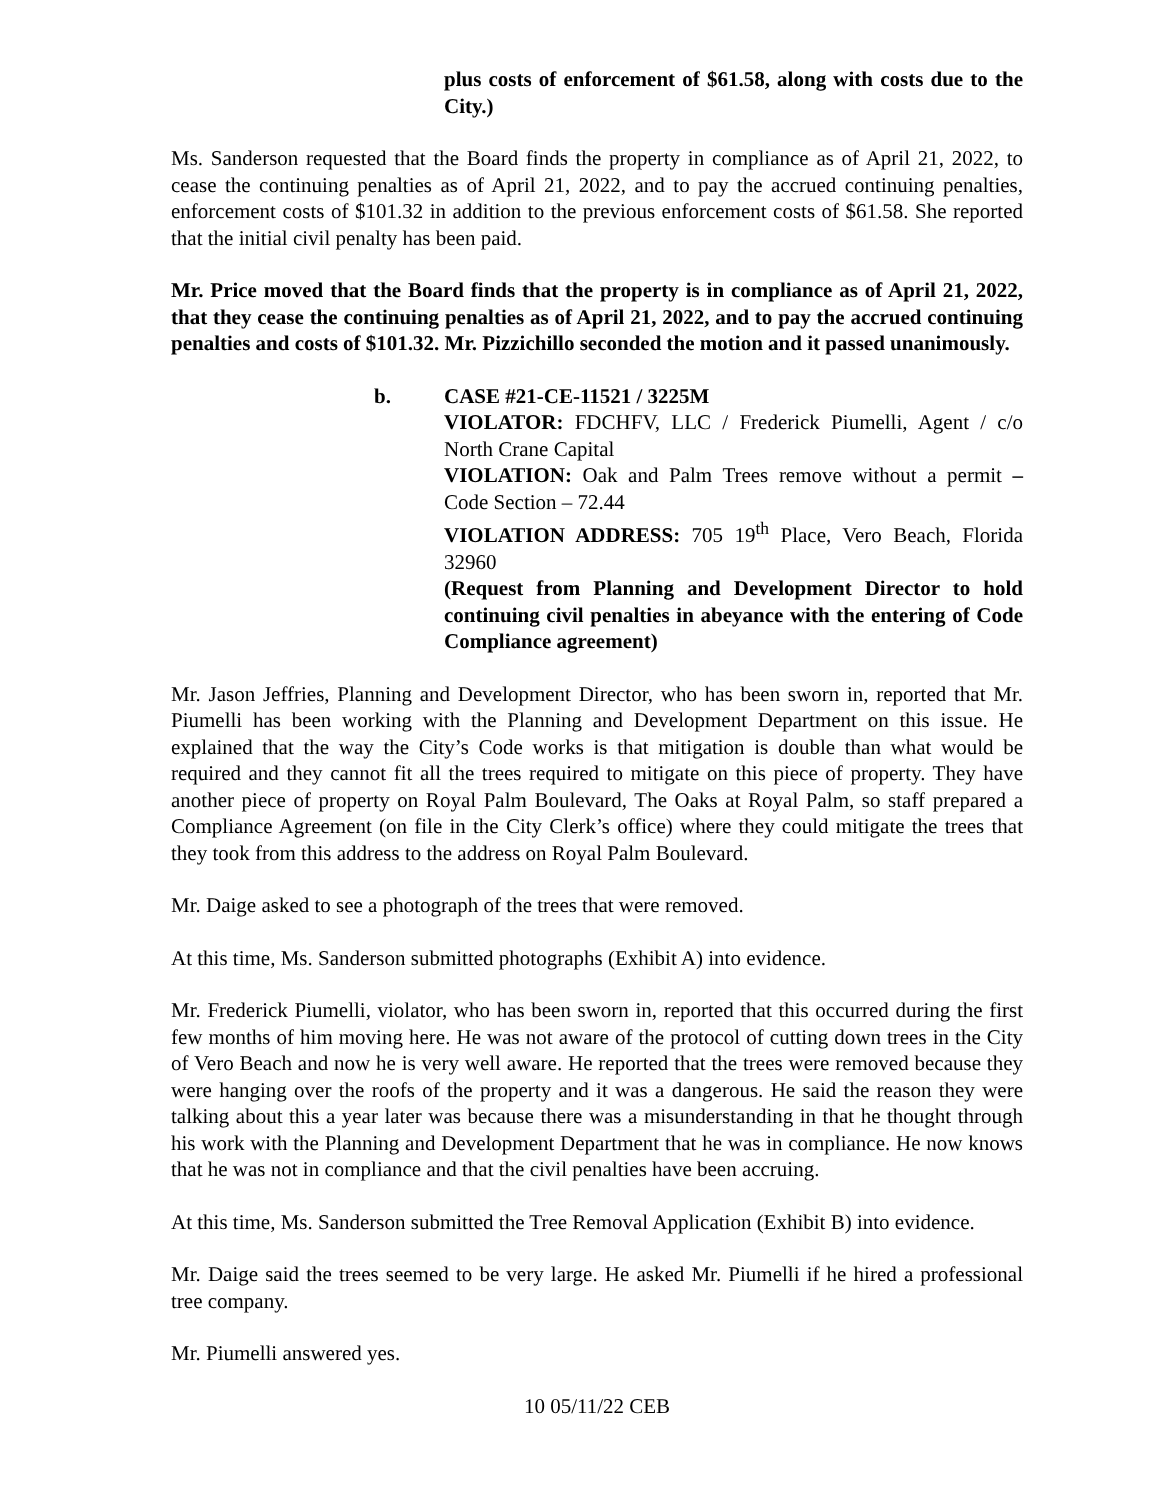plus costs of enforcement of $61.58, along with costs due to the City.)
Ms. Sanderson requested that the Board finds the property in compliance as of April 21, 2022, to cease the continuing penalties as of April 21, 2022, and to pay the accrued continuing penalties, enforcement costs of $101.32 in addition to the previous enforcement costs of $61.58. She reported that the initial civil penalty has been paid.
Mr. Price moved that the Board finds that the property is in compliance as of April 21, 2022, that they cease the continuing penalties as of April 21, 2022, and to pay the accrued continuing penalties and costs of $101.32. Mr. Pizzichillo seconded the motion and it passed unanimously.
b. CASE #21-CE-11521 / 3225M
VIOLATOR: FDCHFV, LLC / Frederick Piumelli, Agent / c/o North Crane Capital
VIOLATION: Oak and Palm Trees remove without a permit – Code Section – 72.44
VIOLATION ADDRESS: 705 19<sup>th</sup> Place, Vero Beach, Florida 32960
(Request from Planning and Development Director to hold continuing civil penalties in abeyance with the entering of Code Compliance agreement)
Mr. Jason Jeffries, Planning and Development Director, who has been sworn in, reported that Mr. Piumelli has been working with the Planning and Development Department on this issue. He explained that the way the City’s Code works is that mitigation is double than what would be required and they cannot fit all the trees required to mitigate on this piece of property. They have another piece of property on Royal Palm Boulevard, The Oaks at Royal Palm, so staff prepared a Compliance Agreement (on file in the City Clerk’s office) where they could mitigate the trees that they took from this address to the address on Royal Palm Boulevard.
Mr. Daige asked to see a photograph of the trees that were removed.
At this time, Ms. Sanderson submitted photographs (Exhibit A) into evidence.
Mr. Frederick Piumelli, violator, who has been sworn in, reported that this occurred during the first few months of him moving here. He was not aware of the protocol of cutting down trees in the City of Vero Beach and now he is very well aware. He reported that the trees were removed because they were hanging over the roofs of the property and it was a dangerous. He said the reason they were talking about this a year later was because there was a misunderstanding in that he thought through his work with the Planning and Development Department that he was in compliance. He now knows that he was not in compliance and that the civil penalties have been accruing.
At this time, Ms. Sanderson submitted the Tree Removal Application (Exhibit B) into evidence.
Mr. Daige said the trees seemed to be very large. He asked Mr. Piumelli if he hired a professional tree company.
Mr. Piumelli answered yes.
10 05/11/22 CEB